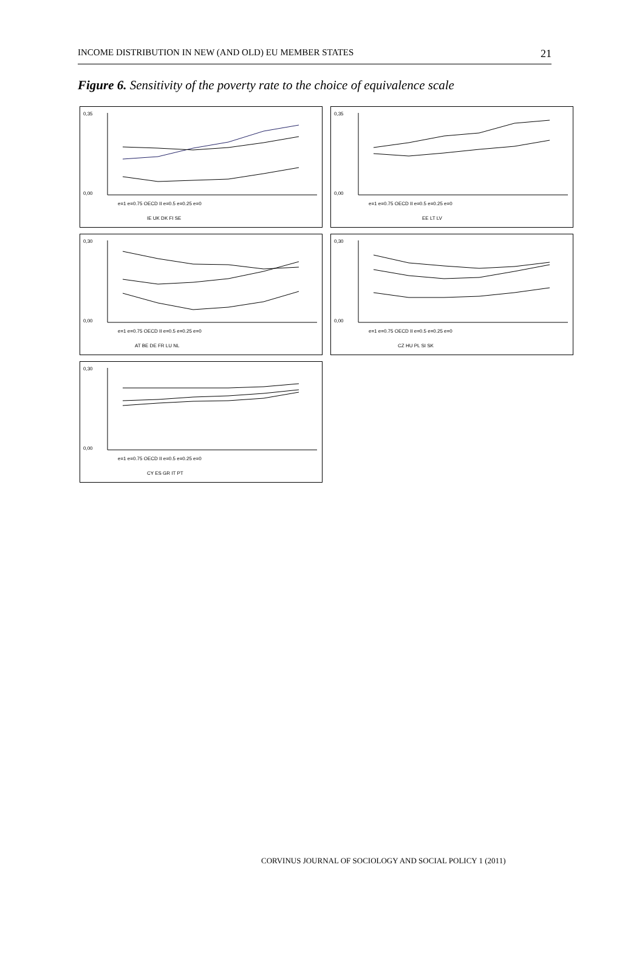INCOME DISTRIBUTION IN NEW (AND OLD) EU MEMBER STATES 21
Figure 6. Sensitivity of the poverty rate to the choice of equivalence scale
0,35
0,00
e=1 e=0.75 OECD II e=0.5 e=0.25 e=0
IE UK DK FI SE
0,35
0,00
e=1 e=0.75 OECD II e=0.5 e=0.25 e=0
EE LT LV
0,30
0,00
e=1 e=0.75 OECD II e=0.5 e=0.25 e=0
AT BE DE FR LU NL
0,30
0,00
e=1 e=0.75 OECD II e=0.5 e=0.25 e=0
CZ HU PL SI SK
0,30
0,00
e=1 e=0.75 OECD II e=0.5 e=0.25 e=0
CY ES GR IT PT
CORVINUS JOURNAL OF SOCIOLOGY AND SOCIAL POLICY 1 (2011)